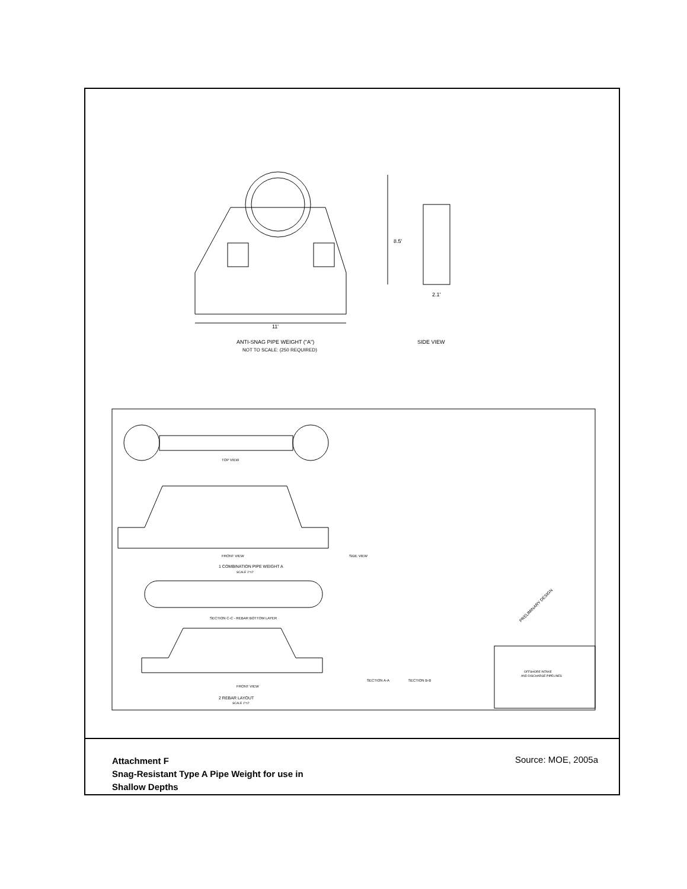ANTI-SNAG PIPE WEIGHT ("A")
NOT TO SCALE: (250 REQUIRED)
SIDE VIEW
8.5'
11'
2.1'
TOP VIEW
FRONT VIEW
SIDE VIEW
1 COMBINATION PIPE WEIGHT A
SCALE 1"=2'
SECTION C-C - REBAR BOTTOM LAYER
FRONT VIEW
SECTION A-A
SECTION B-B
2 REBAR LAYOUT
SCALE 1"=2'
PRELIMINARY DESIGN
OFFSHORE INTAKE
AND DISCHARGE PIPELINES
Attachment F
Snag-Resistant Type A Pipe Weight for use in
Shallow Depths
Source: MOE, 2005a